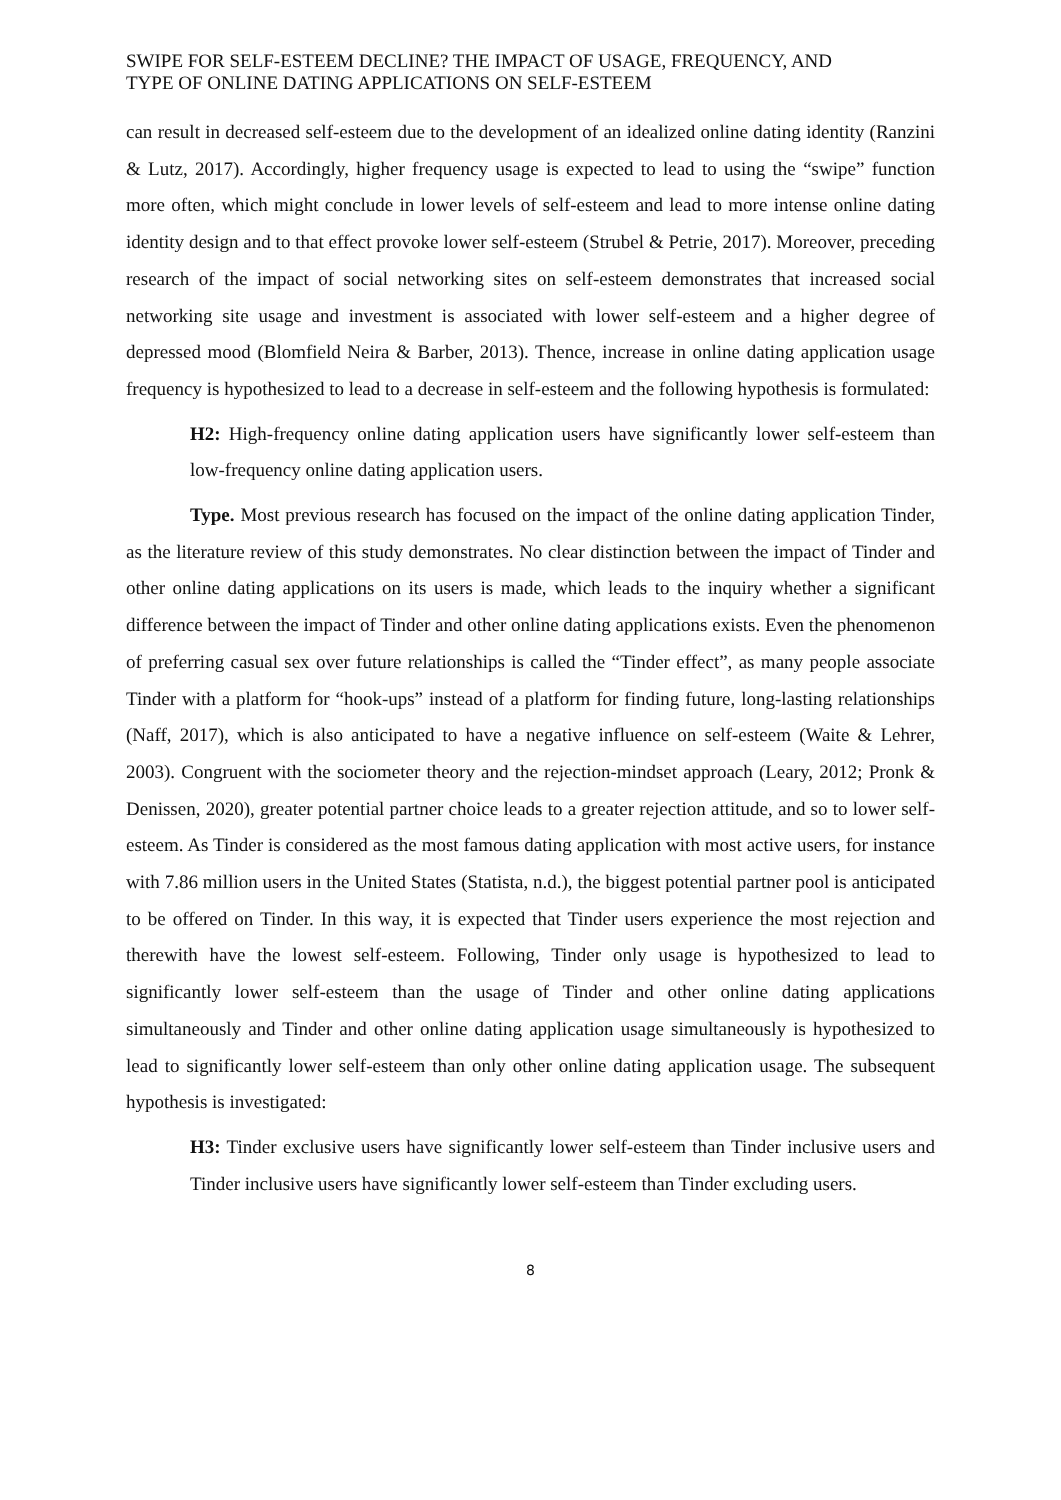SWIPE FOR SELF-ESTEEM DECLINE? THE IMPACT OF USAGE, FREQUENCY, AND
TYPE OF ONLINE DATING APPLICATIONS ON SELF-ESTEEM
can result in decreased self-esteem due to the development of an idealized online dating identity (Ranzini & Lutz, 2017). Accordingly, higher frequency usage is expected to lead to using the “swipe” function more often, which might conclude in lower levels of self-esteem and lead to more intense online dating identity design and to that effect provoke lower self-esteem (Strubel & Petrie, 2017). Moreover, preceding research of the impact of social networking sites on self-esteem demonstrates that increased social networking site usage and investment is associated with lower self-esteem and a higher degree of depressed mood (Blomfield Neira & Barber, 2013). Thence, increase in online dating application usage frequency is hypothesized to lead to a decrease in self-esteem and the following hypothesis is formulated:
H2: High-frequency online dating application users have significantly lower self-esteem than low-frequency online dating application users.
Type. Most previous research has focused on the impact of the online dating application Tinder, as the literature review of this study demonstrates. No clear distinction between the impact of Tinder and other online dating applications on its users is made, which leads to the inquiry whether a significant difference between the impact of Tinder and other online dating applications exists. Even the phenomenon of preferring casual sex over future relationships is called the “Tinder effect”, as many people associate Tinder with a platform for “hook-ups” instead of a platform for finding future, long-lasting relationships (Naff, 2017), which is also anticipated to have a negative influence on self-esteem (Waite & Lehrer, 2003). Congruent with the sociometer theory and the rejection-mindset approach (Leary, 2012; Pronk & Denissen, 2020), greater potential partner choice leads to a greater rejection attitude, and so to lower self-esteem. As Tinder is considered as the most famous dating application with most active users, for instance with 7.86 million users in the United States (Statista, n.d.), the biggest potential partner pool is anticipated to be offered on Tinder. In this way, it is expected that Tinder users experience the most rejection and therewith have the lowest self-esteem. Following, Tinder only usage is hypothesized to lead to significantly lower self-esteem than the usage of Tinder and other online dating applications simultaneously and Tinder and other online dating application usage simultaneously is hypothesized to lead to significantly lower self-esteem than only other online dating application usage. The subsequent hypothesis is investigated:
H3: Tinder exclusive users have significantly lower self-esteem than Tinder inclusive users and Tinder inclusive users have significantly lower self-esteem than Tinder excluding users.
8